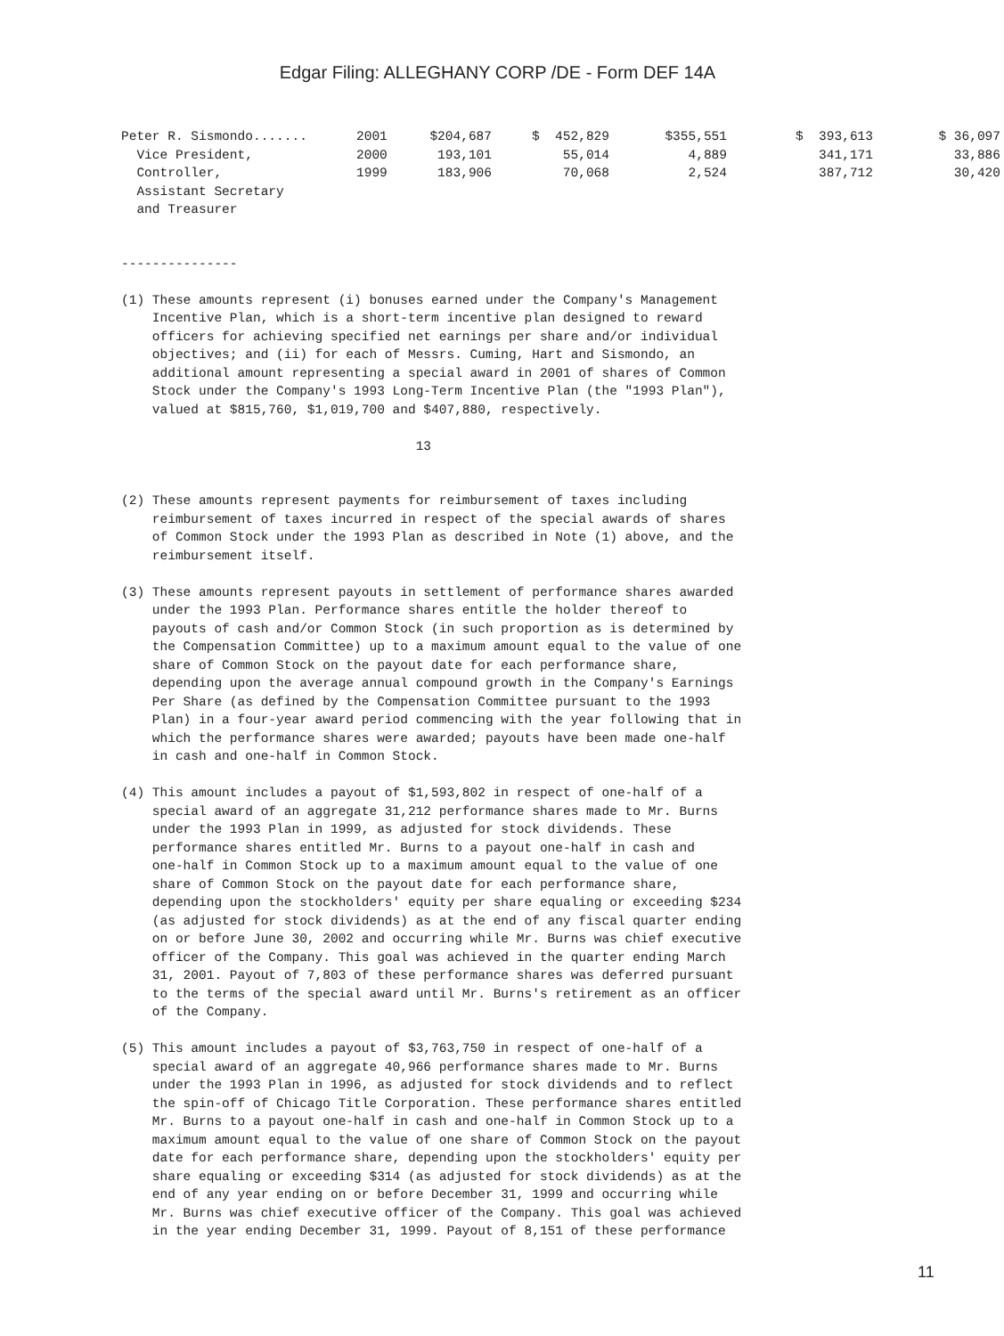Edgar Filing: ALLEGHANY CORP /DE - Form DEF 14A
| Peter R. Sismondo....... | 2001 | $204,687 | $ 452,829 | $355,551 | $ 393,613 | $ 36,097 |
| Vice President, | 2000 | 193,101 | 55,014 | 4,889 | 341,171 | 33,886 |
| Controller, | 1999 | 183,906 | 70,068 | 2,524 | 387,712 | 30,420 |
| Assistant Secretary | | | | | | |
| and Treasurer | | | | | | |
---------------

(1) These amounts represent (i) bonuses earned under the Company's Management
    Incentive Plan, which is a short-term incentive plan designed to reward
    officers for achieving specified net earnings per share and/or individual
    objectives; and (ii) for each of Messrs. Cuming, Hart and Sismondo, an
    additional amount representing a special award in 2001 of shares of Common
    Stock under the Company's 1993 Long-Term Incentive Plan (the "1993 Plan"),
    valued at $815,760, $1,019,700 and $407,880, respectively.

                                      13


(2) These amounts represent payments for reimbursement of taxes including
    reimbursement of taxes incurred in respect of the special awards of shares
    of Common Stock under the 1993 Plan as described in Note (1) above, and the
    reimbursement itself.

(3) These amounts represent payouts in settlement of performance shares awarded
    under the 1993 Plan. Performance shares entitle the holder thereof to
    payouts of cash and/or Common Stock (in such proportion as is determined by
    the Compensation Committee) up to a maximum amount equal to the value of one
    share of Common Stock on the payout date for each performance share,
    depending upon the average annual compound growth in the Company's Earnings
    Per Share (as defined by the Compensation Committee pursuant to the 1993
    Plan) in a four-year award period commencing with the year following that in
    which the performance shares were awarded; payouts have been made one-half
    in cash and one-half in Common Stock.

(4) This amount includes a payout of $1,593,802 in respect of one-half of a
    special award of an aggregate 31,212 performance shares made to Mr. Burns
    under the 1993 Plan in 1999, as adjusted for stock dividends. These
    performance shares entitled Mr. Burns to a payout one-half in cash and
    one-half in Common Stock up to a maximum amount equal to the value of one
    share of Common Stock on the payout date for each performance share,
    depending upon the stockholders' equity per share equaling or exceeding $234
    (as adjusted for stock dividends) as at the end of any fiscal quarter ending
    on or before June 30, 2002 and occurring while Mr. Burns was chief executive
    officer of the Company. This goal was achieved in the quarter ending March
    31, 2001. Payout of 7,803 of these performance shares was deferred pursuant
    to the terms of the special award until Mr. Burns's retirement as an officer
    of the Company.

(5) This amount includes a payout of $3,763,750 in respect of one-half of a
    special award of an aggregate 40,966 performance shares made to Mr. Burns
    under the 1993 Plan in 1996, as adjusted for stock dividends and to reflect
    the spin-off of Chicago Title Corporation. These performance shares entitled
    Mr. Burns to a payout one-half in cash and one-half in Common Stock up to a
    maximum amount equal to the value of one share of Common Stock on the payout
    date for each performance share, depending upon the stockholders' equity per
    share equaling or exceeding $314 (as adjusted for stock dividends) as at the
    end of any year ending on or before December 31, 1999 and occurring while
    Mr. Burns was chief executive officer of the Company. This goal was achieved
    in the year ending December 31, 1999. Payout of 8,151 of these performance
11